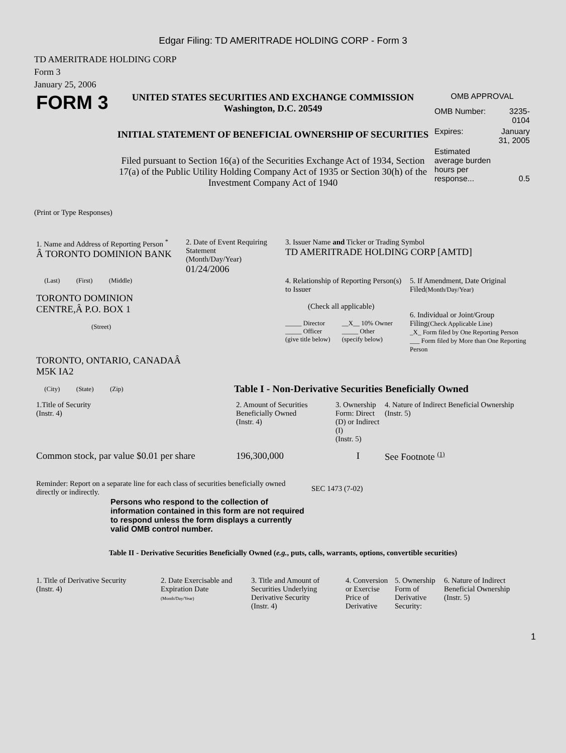Edgar Filing: TD AMERITRADE HOLDING CORP - Form 3
TD AMERITRADE HOLDING CORP
Form 3
January 25, 2006
| FORM 3 | UNITED STATES SECURITIES AND EXCHANGE COMMISSION Washington, D.C. 20549 INITIAL STATEMENT OF BENEFICIAL OWNERSHIP OF SECURITIES Filed pursuant to Section 16(a) of the Securities Exchange Act of 1934, Section 17(a) of the Public Utility Holding Company Act of 1935 or Section 30(h) of the Investment Company Act of 1940 | OMB APPROVAL / OMB Number: / 3235-0104 / / Expires: / January 31, 2005 / / Estimated average burden hours per response... / 0.5 / |
(Print or Type Responses)
| 1. Name and Address of Reporting Person <sup>*</sup> Â TORONTO DOMINION BANK | 2. Date of Event Requiring Statement (Month/Day/Year) 01/24/2006 | 3. Issuer Name and Ticker or Trading Symbol TD AMERITRADE HOLDING CORP [AMTD] | |
| (Last) (First) (Middle) TORONTO DOMINION CENTRE,Â P.O. BOX 1 (Street) TORONTO, ONTARIO, CANADAÂ M5K IA2 (City) (State) (Zip) | | 4. Relationship of Reporting Person(s) to Issuer (Check all applicable) / _____ Director _____ Officer (give title below) / __X__ 10% Owner _____ Other (specify below) / | 5. If Amendment, Date Original Filed (Month/Day/Year) 6. Individual or Joint/Group Filing (Check Applicable Line) _X_ Form filed by One Reporting Person ___ Form filed by More than One Reporting Person |
Table I - Non-Derivative Securities Beneficially Owned
| 1.Title of Security (Instr. 4) | 2. Amount of Securities Beneficially Owned (Instr. 4) | 3. Ownership Form: Direct (D) or Indirect (I) (Instr. 5) | 4. Nature of Indirect Beneficial Ownership (Instr. 5) |
| --- | --- | --- | --- |
| Common stock, par value $0.01 per share | 196,300,000 | I | See Footnote <sup>(1)</sup> |
| Reminder: Report on a separate line for each class of securities beneficially owned directly or indirectly. | SEC 1473 (7-02) |
Persons who respond to the collection of information contained in this form are not required to respond unless the form displays a currently valid OMB control number.
Table II - Derivative Securities Beneficially Owned (e.g., puts, calls, warrants, options, convertible securities)
| 1. Title of Derivative Security (Instr. 4) | 2. Date Exercisable and Expiration Date (Month/Day/Year) | 3. Title and Amount of Securities Underlying Derivative Security (Instr. 4) | 4. Conversion or Exercise Price of Derivative | 5. Ownership Form of Derivative Security: | 6. Nature of Indirect Beneficial Ownership (Instr. 5) |
| --- | --- | --- | --- | --- | --- |
1